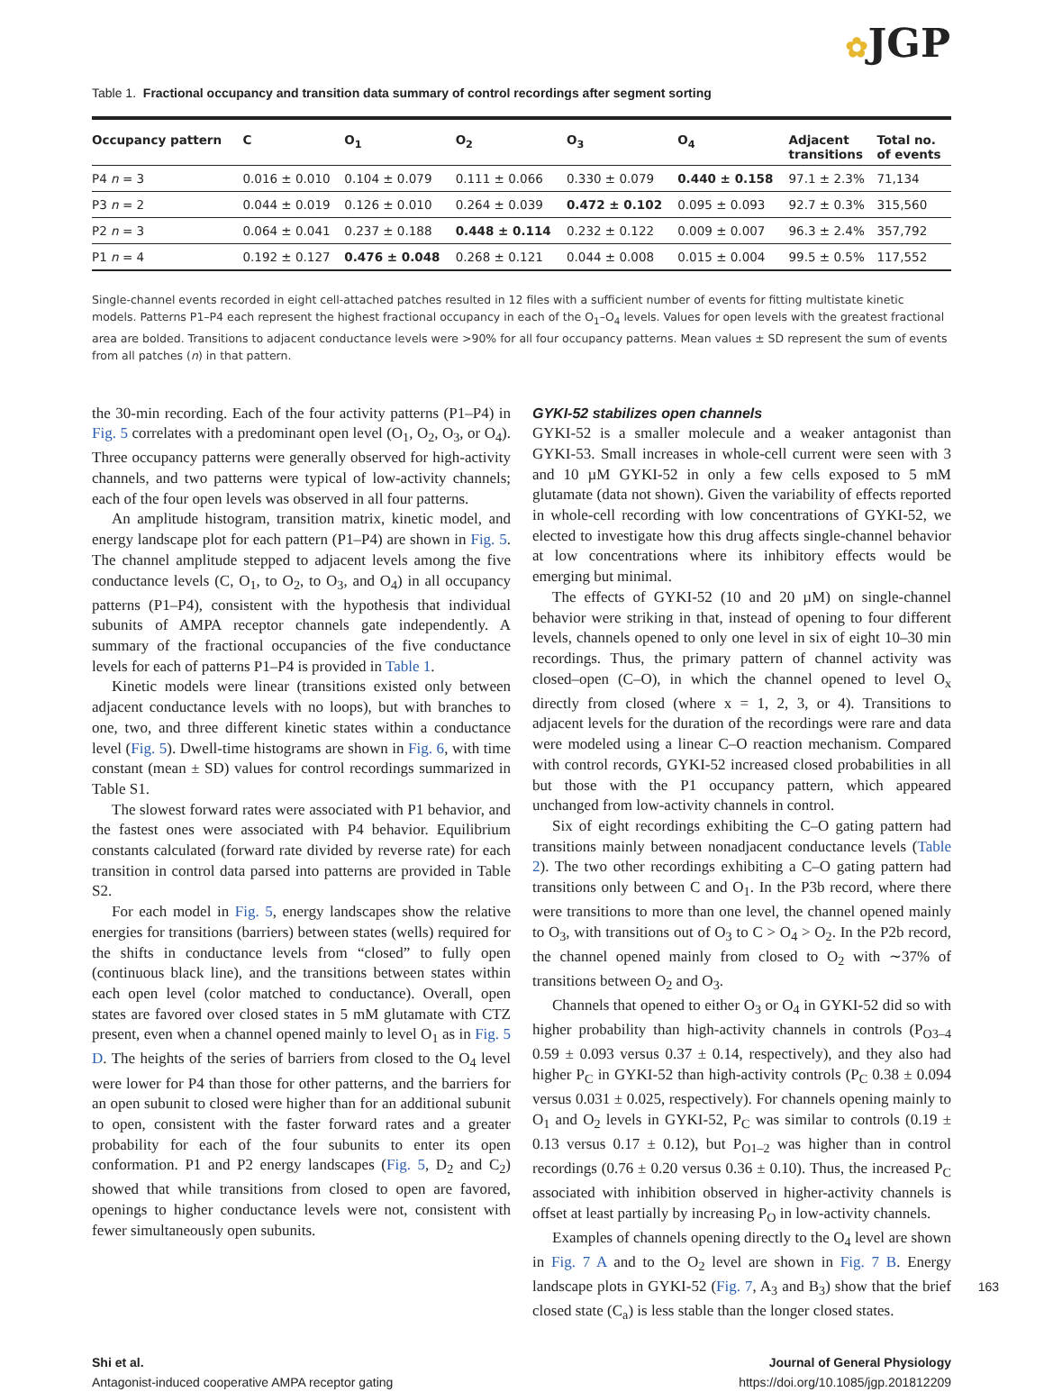✿JGP
Table 1. Fractional occupancy and transition data summary of control recordings after segment sorting
| Occupancy pattern | C | O<sub>1</sub> | O<sub>2</sub> | O<sub>3</sub> | O<sub>4</sub> | Adjacent transitions | Total no. of events |
| --- | --- | --- | --- | --- | --- | --- | --- |
| P4 n = 3 | 0.016 ± 0.010 | 0.104 ± 0.079 | 0.111 ± 0.066 | 0.330 ± 0.079 | 0.440 ± 0.158 | 97.1 ± 2.3% | 71,134 |
| P3 n = 2 | 0.044 ± 0.019 | 0.126 ± 0.010 | 0.264 ± 0.039 | 0.472 ± 0.102 | 0.095 ± 0.093 | 92.7 ± 0.3% | 315,560 |
| P2 n = 3 | 0.064 ± 0.041 | 0.237 ± 0.188 | 0.448 ± 0.114 | 0.232 ± 0.122 | 0.009 ± 0.007 | 96.3 ± 2.4% | 357,792 |
| P1 n = 4 | 0.192 ± 0.127 | 0.476 ± 0.048 | 0.268 ± 0.121 | 0.044 ± 0.008 | 0.015 ± 0.004 | 99.5 ± 0.5% | 117,552 |
Single-channel events recorded in eight cell-attached patches resulted in 12 files with a sufficient number of events for fitting multistate kinetic models. Patterns P1–P4 each represent the highest fractional occupancy in each of the O<sub>1</sub>–O<sub>4</sub> levels. Values for open levels with the greatest fractional area are bolded. Transitions to adjacent conductance levels were >90% for all four occupancy patterns. Mean values ± SD represent the sum of events from all patches (n) in that pattern.
the 30-min recording. Each of the four activity patterns (P1–P4) in Fig. 5 correlates with a predominant open level (O<sub>1</sub>, O<sub>2</sub>, O<sub>3</sub>, or O<sub>4</sub>). Three occupancy patterns were generally observed for high-activity channels, and two patterns were typical of low-activity channels; each of the four open levels was observed in all four patterns.
An amplitude histogram, transition matrix, kinetic model, and energy landscape plot for each pattern (P1–P4) are shown in Fig. 5. The channel amplitude stepped to adjacent levels among the five conductance levels (C, O<sub>1</sub>, to O<sub>2</sub>, to O<sub>3</sub>, and O<sub>4</sub>) in all occupancy patterns (P1–P4), consistent with the hypothesis that individual subunits of AMPA receptor channels gate independently. A summary of the fractional occupancies of the five conductance levels for each of patterns P1–P4 is provided in Table 1.
Kinetic models were linear (transitions existed only between adjacent conductance levels with no loops), but with branches to one, two, and three different kinetic states within a conductance level (Fig. 5). Dwell-time histograms are shown in Fig. 6, with time constant (mean ± SD) values for control recordings summarized in Table S1.
The slowest forward rates were associated with P1 behavior, and the fastest ones were associated with P4 behavior. Equilibrium constants calculated (forward rate divided by reverse rate) for each transition in control data parsed into patterns are provided in Table S2.
For each model in Fig. 5, energy landscapes show the relative energies for transitions (barriers) between states (wells) required for the shifts in conductance levels from “closed” to fully open (continuous black line), and the transitions between states within each open level (color matched to conductance). Overall, open states are favored over closed states in 5 mM glutamate with CTZ present, even when a channel opened mainly to level O<sub>1</sub> as in Fig. 5 D. The heights of the series of barriers from closed to the O<sub>4</sub> level were lower for P4 than those for other patterns, and the barriers for an open subunit to closed were higher than for an additional subunit to open, consistent with the faster forward rates and a greater probability for each of the four subunits to enter its open conformation. P1 and P2 energy landscapes (Fig. 5, D<sub>2</sub> and C<sub>2</sub>) showed that while transitions from closed to open are favored, openings to higher conductance levels were not, consistent with fewer simultaneously open subunits.
GYKI-52 stabilizes open channels
GYKI-52 is a smaller molecule and a weaker antagonist than GYKI-53. Small increases in whole-cell current were seen with 3 and 10 µM GYKI-52 in only a few cells exposed to 5 mM glutamate (data not shown). Given the variability of effects reported in whole-cell recording with low concentrations of GYKI-52, we elected to investigate how this drug affects single-channel behavior at low concentrations where its inhibitory effects would be emerging but minimal.
The effects of GYKI-52 (10 and 20 µM) on single-channel behavior were striking in that, instead of opening to four different levels, channels opened to only one level in six of eight 10–30 min recordings. Thus, the primary pattern of channel activity was closed–open (C–O), in which the channel opened to level O<sub>x</sub> directly from closed (where x = 1, 2, 3, or 4). Transitions to adjacent levels for the duration of the recordings were rare and data were modeled using a linear C–O reaction mechanism. Compared with control records, GYKI-52 increased closed probabilities in all but those with the P1 occupancy pattern, which appeared unchanged from low-activity channels in control.
Six of eight recordings exhibiting the C–O gating pattern had transitions mainly between nonadjacent conductance levels (Table 2). The two other recordings exhibiting a C–O gating pattern had transitions only between C and O<sub>1</sub>. In the P3b record, where there were transitions to more than one level, the channel opened mainly to O<sub>3</sub>, with transitions out of O<sub>3</sub> to C > O<sub>4</sub> > O<sub>2</sub>. In the P2b record, the channel opened mainly from closed to O<sub>2</sub> with ∼37% of transitions between O<sub>2</sub> and O<sub>3</sub>.
Channels that opened to either O<sub>3</sub> or O<sub>4</sub> in GYKI-52 did so with higher probability than high-activity channels in controls (P<sub>O3–4</sub> 0.59 ± 0.093 versus 0.37 ± 0.14, respectively), and they also had higher P<sub>C</sub> in GYKI-52 than high-activity controls (P<sub>C</sub> 0.38 ± 0.094 versus 0.031 ± 0.025, respectively). For channels opening mainly to O<sub>1</sub> and O<sub>2</sub> levels in GYKI-52, P<sub>C</sub> was similar to controls (0.19 ± 0.13 versus 0.17 ± 0.12), but P<sub>O1–2</sub> was higher than in control recordings (0.76 ± 0.20 versus 0.36 ± 0.10). Thus, the increased P<sub>C</sub> associated with inhibition observed in higher-activity channels is offset at least partially by increasing P<sub>O</sub> in low-activity channels.
Examples of channels opening directly to the O<sub>4</sub> level are shown in Fig. 7 A and to the O<sub>2</sub> level are shown in Fig. 7 B. Energy landscape plots in GYKI-52 (Fig. 7, A<sub>3</sub> and B<sub>3</sub>) show that the brief closed state (C<sub>a</sub>) is less stable than the longer closed states.
Shi et al.
Antagonist-induced cooperative AMPA receptor gating
Journal of General Physiology
https://doi.org/10.1085/jgp.201812209
163